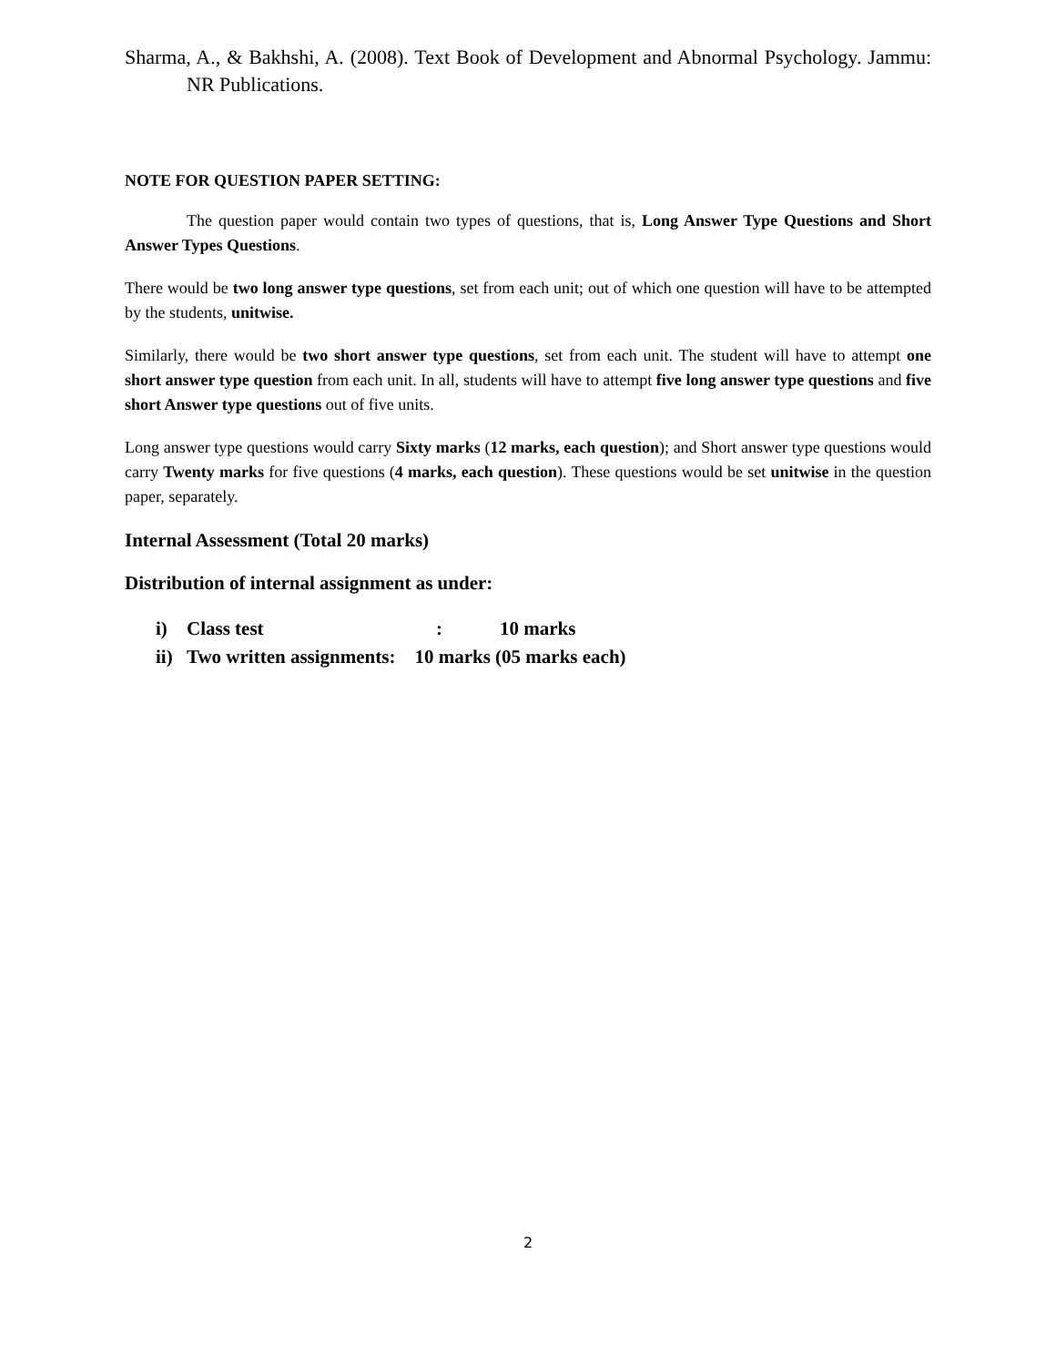Sharma, A., & Bakhshi, A. (2008). Text Book of Development and Abnormal Psychology. Jammu: NR Publications.
NOTE FOR QUESTION PAPER SETTING:
The question paper would contain two types of questions, that is, Long Answer Type Questions and Short Answer Types Questions.
There would be two long answer type questions, set from each unit; out of which one question will have to be attempted by the students, unitwise.
Similarly, there would be two short answer type questions, set from each unit. The student will have to attempt one short answer type question from each unit. In all, students will have to attempt five long answer type questions and five short Answer type questions out of five units.
Long answer type questions would carry Sixty marks (12 marks, each question); and Short answer type questions would carry Twenty marks for five questions (4 marks, each question). These questions would be set unitwise in the question paper, separately.
Internal Assessment (Total 20 marks)
Distribution of internal assignment as under:
i) Class test : 10 marks
ii) Two written assignments: 10 marks (05 marks each)
2